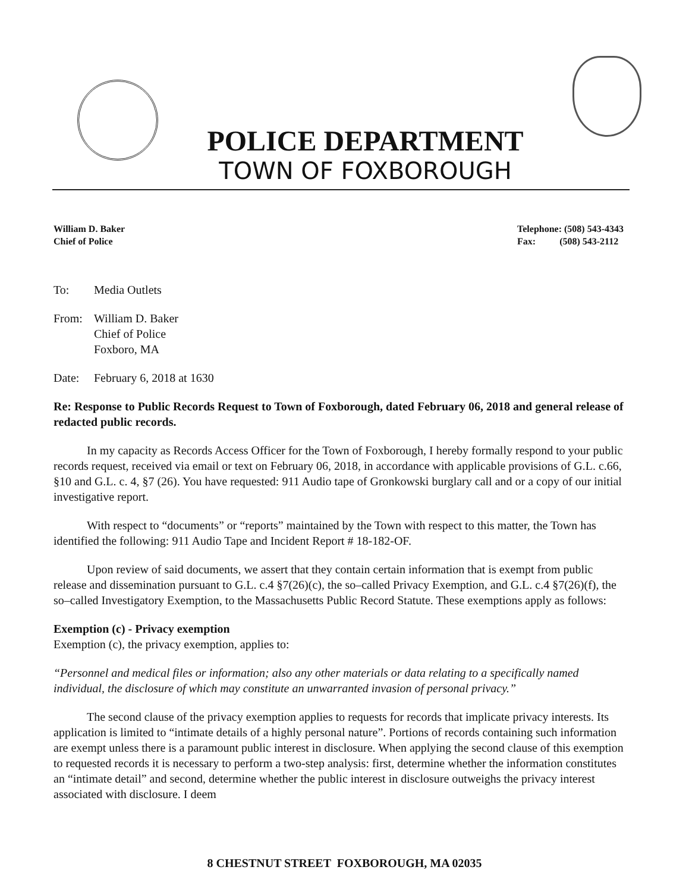POLICE DEPARTMENT
TOWN OF FOXBOROUGH
William D. Baker
Chief of Police
Telephone: (508) 543-4343
Fax: (508) 543-2112
To: Media Outlets
From: William D. Baker
Chief of Police
Foxboro, MA
Date: February 6, 2018 at 1630
Re: Response to Public Records Request to Town of Foxborough, dated February 06, 2018 and general release of redacted public records.
In my capacity as Records Access Officer for the Town of Foxborough, I hereby formally respond to your public records request, received via email or text on February 06, 2018, in accordance with applicable provisions of G.L. c.66, §10 and G.L. c. 4, §7 (26). You have requested: 911 Audio tape of Gronkowski burglary call and or a copy of our initial investigative report.
With respect to “documents” or “reports” maintained by the Town with respect to this matter, the Town has identified the following: 911 Audio Tape and Incident Report # 18-182-OF.
Upon review of said documents, we assert that they contain certain information that is exempt from public release and dissemination pursuant to G.L. c.4 §7(26)(c), the so–called Privacy Exemption, and G.L. c.4 §7(26)(f), the so–called Investigatory Exemption, to the Massachusetts Public Record Statute. These exemptions apply as follows:
Exemption (c) - Privacy exemption
Exemption (c), the privacy exemption, applies to:
“Personnel and medical files or information; also any other materials or data relating to a specifically named individual, the disclosure of which may constitute an unwarranted invasion of personal privacy.”
The second clause of the privacy exemption applies to requests for records that implicate privacy interests. Its application is limited to “intimate details of a highly personal nature”. Portions of records containing such information are exempt unless there is a paramount public interest in disclosure. When applying the second clause of this exemption to requested records it is necessary to perform a two-step analysis: first, determine whether the information constitutes an “intimate detail” and second, determine whether the public interest in disclosure outweighs the privacy interest associated with disclosure. I deem
8 CHESTNUT STREET FOXBOROUGH, MA 02035